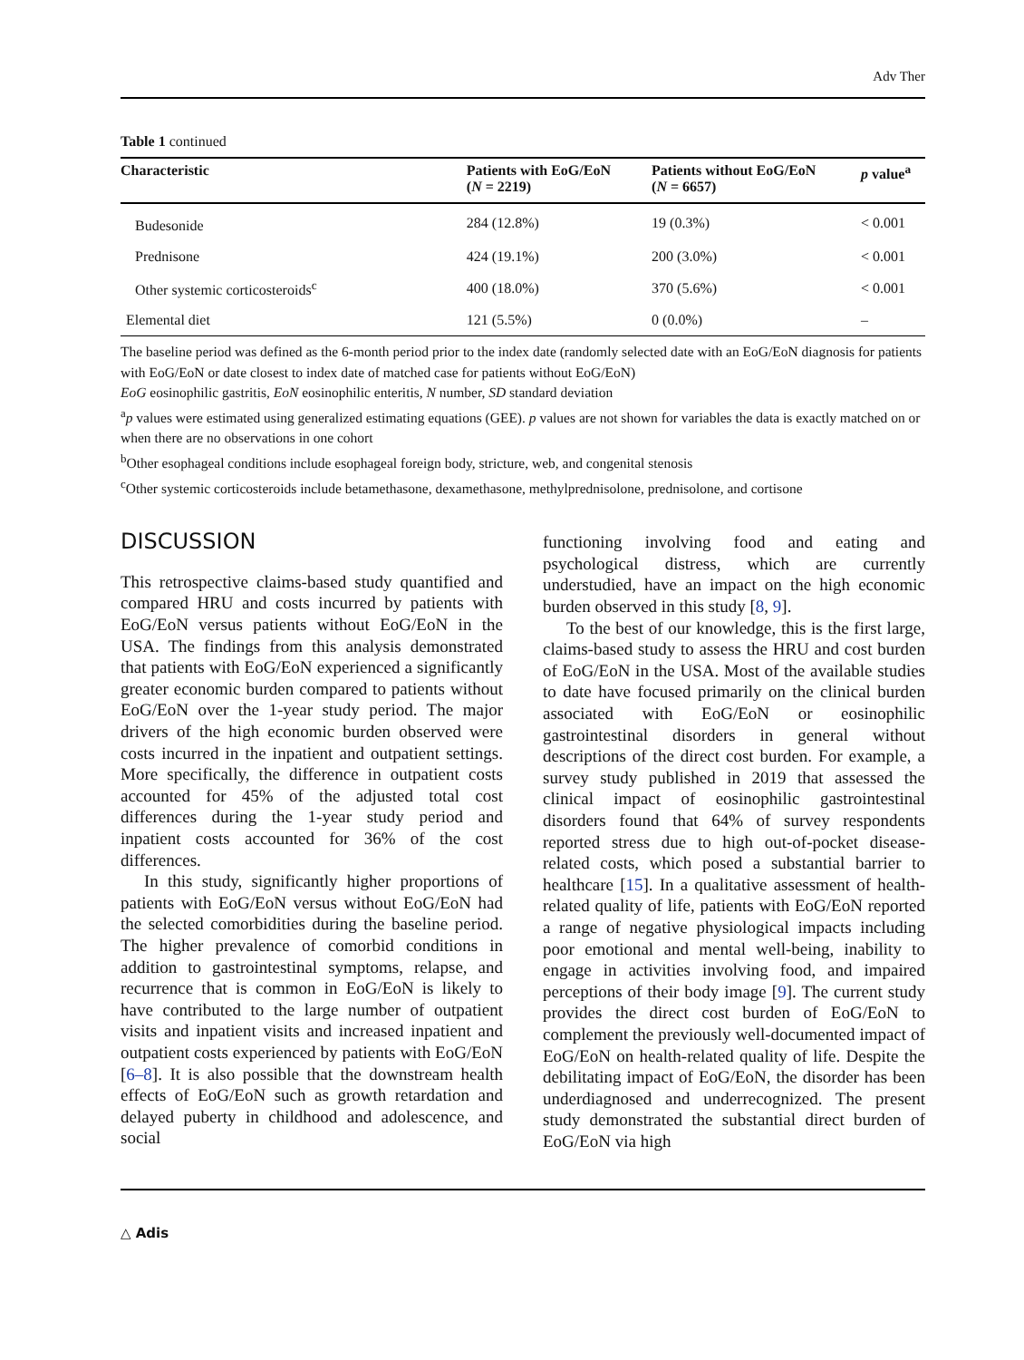Adv Ther
Table 1 continued
| Characteristic | Patients with EoG/EoN ( N = 2219) | Patients without EoG/EoN ( N = 6657) | p value<sup>a</sup> |
| --- | --- | --- | --- |
| Budesonide | 284 (12.8%) | 19 (0.3%) | < 0.001 |
| Prednisone | 424 (19.1%) | 200 (3.0%) | < 0.001 |
| Other systemic corticosteroids<sup>c</sup> | 400 (18.0%) | 370 (5.6%) | < 0.001 |
| Elemental diet | 121 (5.5%) | 0 (0.0%) | – |
The baseline period was defined as the 6-month period prior to the index date (randomly selected date with an EoG/EoN diagnosis for patients with EoG/EoN or date closest to index date of matched case for patients without EoG/EoN)
EoG eosinophilic gastritis, EoN eosinophilic enteritis, N number, SD standard deviation
<sup>a</sup> p values were estimated using generalized estimating equations (GEE). p values are not shown for variables the data is exactly matched on or when there are no observations in one cohort
<sup>b</sup> Other esophageal conditions include esophageal foreign body, stricture, web, and congenital stenosis
<sup>c</sup> Other systemic corticosteroids include betamethasone, dexamethasone, methylprednisolone, prednisolone, and cortisone
DISCUSSION
This retrospective claims-based study quantified and compared HRU and costs incurred by patients with EoG/EoN versus patients without EoG/EoN in the USA. The findings from this analysis demonstrated that patients with EoG/EoN experienced a significantly greater economic burden compared to patients without EoG/EoN over the 1-year study period. The major drivers of the high economic burden observed were costs incurred in the inpatient and outpatient settings. More specifically, the difference in outpatient costs accounted for 45% of the adjusted total cost differences during the 1-year study period and inpatient costs accounted for 36% of the cost differences.
In this study, significantly higher proportions of patients with EoG/EoN versus without EoG/EoN had the selected comorbidities during the baseline period. The higher prevalence of comorbid conditions in addition to gastrointestinal symptoms, relapse, and recurrence that is common in EoG/EoN is likely to have contributed to the large number of outpatient visits and inpatient visits and increased inpatient and outpatient costs experienced by patients with EoG/EoN [6–8]. It is also possible that the downstream health effects of EoG/EoN such as growth retardation and delayed puberty in childhood and adolescence, and social
functioning involving food and eating and psychological distress, which are currently understudied, have an impact on the high economic burden observed in this study [8, 9].
To the best of our knowledge, this is the first large, claims-based study to assess the HRU and cost burden of EoG/EoN in the USA. Most of the available studies to date have focused primarily on the clinical burden associated with EoG/EoN or eosinophilic gastrointestinal disorders in general without descriptions of the direct cost burden. For example, a survey study published in 2019 that assessed the clinical impact of eosinophilic gastrointestinal disorders found that 64% of survey respondents reported stress due to high out-of-pocket disease-related costs, which posed a substantial barrier to healthcare [15]. In a qualitative assessment of health-related quality of life, patients with EoG/EoN reported a range of negative physiological impacts including poor emotional and mental well-being, inability to engage in activities involving food, and impaired perceptions of their body image [9]. The current study provides the direct cost burden of EoG/EoN to complement the previously well-documented impact of EoG/EoN on health-related quality of life. Despite the debilitating impact of EoG/EoN, the disorder has been underdiagnosed and underrecognized. The present study demonstrated the substantial direct burden of EoG/EoN via high
△ Adis